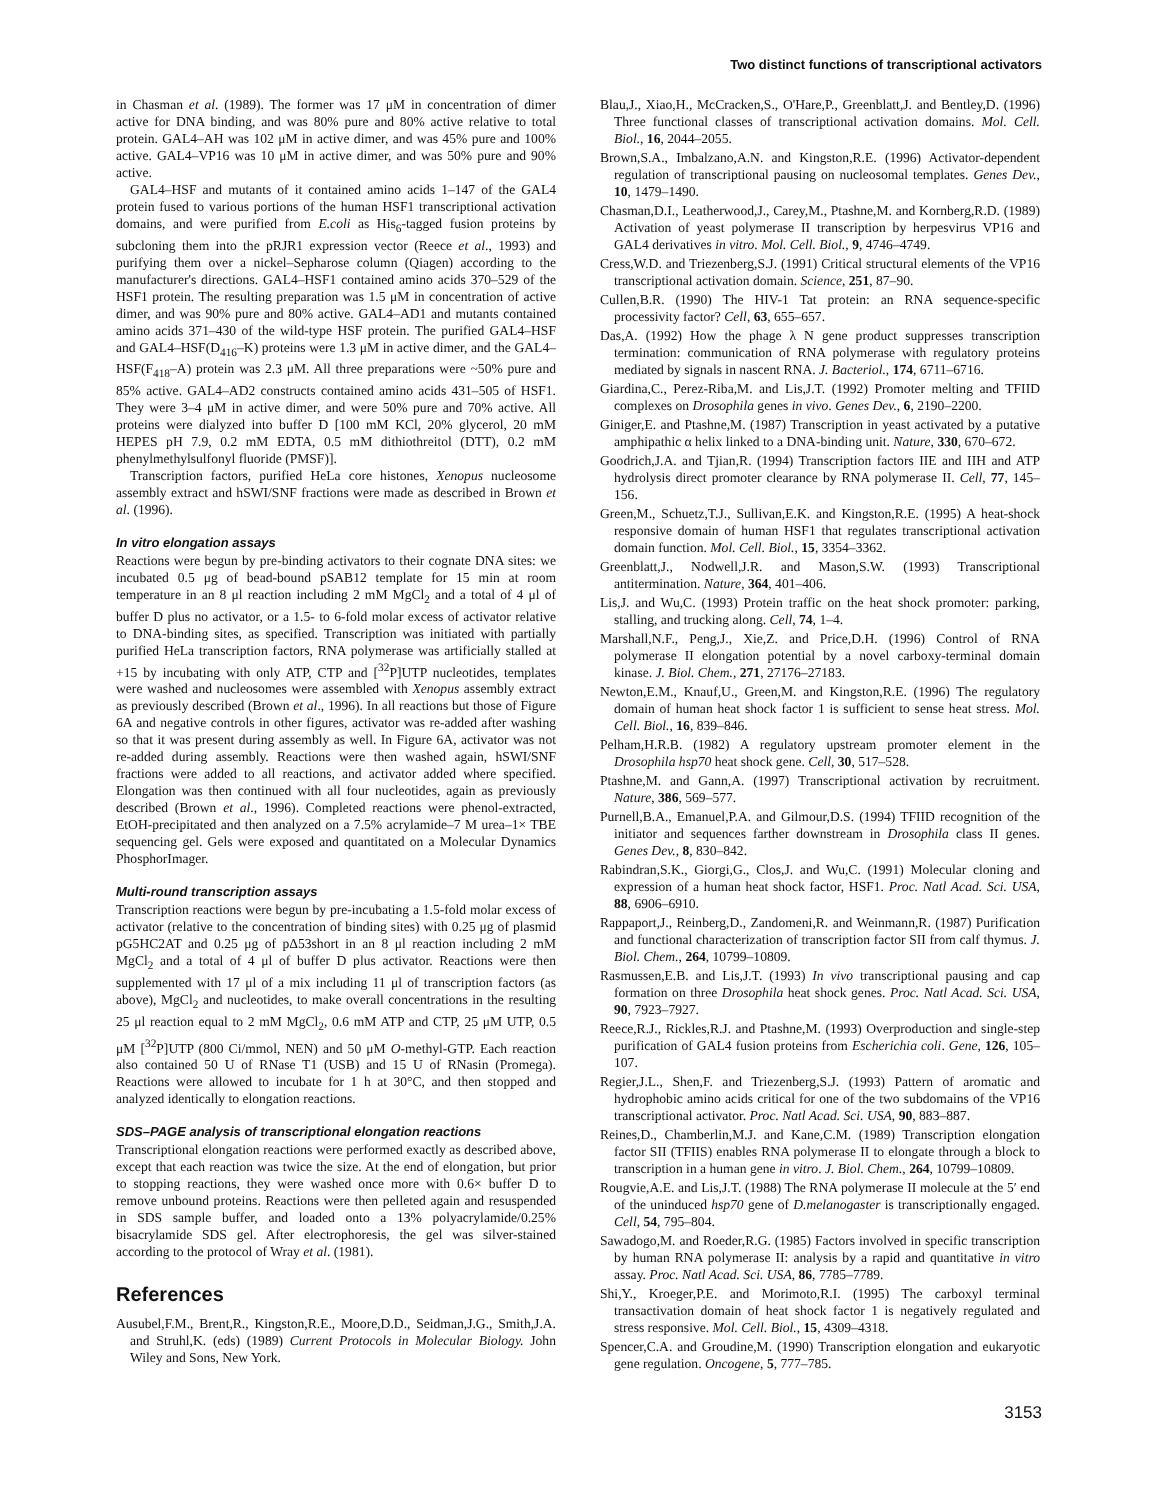Two distinct functions of transcriptional activators
in Chasman et al. (1989). The former was 17 μM in concentration of dimer active for DNA binding, and was 80% pure and 80% active relative to total protein. GAL4–AH was 102 μM in active dimer, and was 45% pure and 100% active. GAL4–VP16 was 10 μM in active dimer, and was 50% pure and 90% active.
GAL4–HSF and mutants of it contained amino acids 1–147 of the GAL4 protein fused to various portions of the human HSF1 transcriptional activation domains, and were purified from E.coli as His<sub>6</sub>-tagged fusion proteins by subcloning them into the pRJR1 expression vector (Reece et al., 1993) and purifying them over a nickel–Sepharose column (Qiagen) according to the manufacturer's directions. GAL4–HSF1 contained amino acids 370–529 of the HSF1 protein. The resulting preparation was 1.5 μM in concentration of active dimer, and was 90% pure and 80% active. GAL4–AD1 and mutants contained amino acids 371–430 of the wild-type HSF protein. The purified GAL4–HSF and GAL4–HSF(D<sub>416</sub>–K) proteins were 1.3 μM in active dimer, and the GAL4–HSF(F<sub>418</sub>–A) protein was 2.3 μM. All three preparations were ~50% pure and 85% active. GAL4–AD2 constructs contained amino acids 431–505 of HSF1. They were 3–4 μM in active dimer, and were 50% pure and 70% active. All proteins were dialyzed into buffer D [100 mM KCl, 20% glycerol, 20 mM HEPES pH 7.9, 0.2 mM EDTA, 0.5 mM dithiothreitol (DTT), 0.2 mM phenylmethylsulfonyl fluoride (PMSF)].
Transcription factors, purified HeLa core histones, Xenopus nucleosome assembly extract and hSWI/SNF fractions were made as described in Brown et al. (1996).
In vitro elongation assays
Reactions were begun by pre-binding activators to their cognate DNA sites: we incubated 0.5 μg of bead-bound pSAB12 template for 15 min at room temperature in an 8 μl reaction including 2 mM MgCl<sub>2</sub> and a total of 4 μl of buffer D plus no activator, or a 1.5- to 6-fold molar excess of activator relative to DNA-binding sites, as specified. Transcription was initiated with partially purified HeLa transcription factors, RNA polymerase was artificially stalled at +15 by incubating with only ATP, CTP and [<sup>32</sup>P]UTP nucleotides, templates were washed and nucleosomes were assembled with Xenopus assembly extract as previously described (Brown et al., 1996). In all reactions but those of Figure 6A and negative controls in other figures, activator was re-added after washing so that it was present during assembly as well. In Figure 6A, activator was not re-added during assembly. Reactions were then washed again, hSWI/SNF fractions were added to all reactions, and activator added where specified. Elongation was then continued with all four nucleotides, again as previously described (Brown et al., 1996). Completed reactions were phenol-extracted, EtOH-precipitated and then analyzed on a 7.5% acrylamide–7 M urea–1× TBE sequencing gel. Gels were exposed and quantitated on a Molecular Dynamics PhosphorImager.
Multi-round transcription assays
Transcription reactions were begun by pre-incubating a 1.5-fold molar excess of activator (relative to the concentration of binding sites) with 0.25 μg of plasmid pG5HC2AT and 0.25 μg of pΔ53short in an 8 μl reaction including 2 mM MgCl<sub>2</sub> and a total of 4 μl of buffer D plus activator. Reactions were then supplemented with 17 μl of a mix including 11 μl of transcription factors (as above), MgCl<sub>2</sub> and nucleotides, to make overall concentrations in the resulting 25 μl reaction equal to 2 mM MgCl<sub>2</sub>, 0.6 mM ATP and CTP, 25 μM UTP, 0.5 μM [<sup>32</sup>P]UTP (800 Ci/mmol, NEN) and 50 μM O-methyl-GTP. Each reaction also contained 50 U of RNase T1 (USB) and 15 U of RNasin (Promega). Reactions were allowed to incubate for 1 h at 30°C, and then stopped and analyzed identically to elongation reactions.
SDS–PAGE analysis of transcriptional elongation reactions
Transcriptional elongation reactions were performed exactly as described above, except that each reaction was twice the size. At the end of elongation, but prior to stopping reactions, they were washed once more with 0.6× buffer D to remove unbound proteins. Reactions were then pelleted again and resuspended in SDS sample buffer, and loaded onto a 13% polyacrylamide/0.25% bisacrylamide SDS gel. After electrophoresis, the gel was silver-stained according to the protocol of Wray et al. (1981).
References
Ausubel,F.M., Brent,R., Kingston,R.E., Moore,D.D., Seidman,J.G., Smith,J.A. and Struhl,K. (eds) (1989) Current Protocols in Molecular Biology. John Wiley and Sons, New York.
Blau,J., Xiao,H., McCracken,S., O'Hare,P., Greenblatt,J. and Bentley,D. (1996) Three functional classes of transcriptional activation domains. Mol. Cell. Biol., 16, 2044–2055.
Brown,S.A., Imbalzano,A.N. and Kingston,R.E. (1996) Activator-dependent regulation of transcriptional pausing on nucleosomal templates. Genes Dev., 10, 1479–1490.
Chasman,D.I., Leatherwood,J., Carey,M., Ptashne,M. and Kornberg,R.D. (1989) Activation of yeast polymerase II transcription by herpesvirus VP16 and GAL4 derivatives in vitro. Mol. Cell. Biol., 9, 4746–4749.
Cress,W.D. and Triezenberg,S.J. (1991) Critical structural elements of the VP16 transcriptional activation domain. Science, 251, 87–90.
Cullen,B.R. (1990) The HIV-1 Tat protein: an RNA sequence-specific processivity factor? Cell, 63, 655–657.
Das,A. (1992) How the phage λ N gene product suppresses transcription termination: communication of RNA polymerase with regulatory proteins mediated by signals in nascent RNA. J. Bacteriol., 174, 6711–6716.
Giardina,C., Perez-Riba,M. and Lis,J.T. (1992) Promoter melting and TFIID complexes on Drosophila genes in vivo. Genes Dev., 6, 2190–2200.
Giniger,E. and Ptashne,M. (1987) Transcription in yeast activated by a putative amphipathic α helix linked to a DNA-binding unit. Nature, 330, 670–672.
Goodrich,J.A. and Tjian,R. (1994) Transcription factors IIE and IIH and ATP hydrolysis direct promoter clearance by RNA polymerase II. Cell, 77, 145–156.
Green,M., Schuetz,T.J., Sullivan,E.K. and Kingston,R.E. (1995) A heat-shock responsive domain of human HSF1 that regulates transcriptional activation domain function. Mol. Cell. Biol., 15, 3354–3362.
Greenblatt,J., Nodwell,J.R. and Mason,S.W. (1993) Transcriptional antitermination. Nature, 364, 401–406.
Lis,J. and Wu,C. (1993) Protein traffic on the heat shock promoter: parking, stalling, and trucking along. Cell, 74, 1–4.
Marshall,N.F., Peng,J., Xie,Z. and Price,D.H. (1996) Control of RNA polymerase II elongation potential by a novel carboxy-terminal domain kinase. J. Biol. Chem., 271, 27176–27183.
Newton,E.M., Knauf,U., Green,M. and Kingston,R.E. (1996) The regulatory domain of human heat shock factor 1 is sufficient to sense heat stress. Mol. Cell. Biol., 16, 839–846.
Pelham,H.R.B. (1982) A regulatory upstream promoter element in the Drosophila hsp70 heat shock gene. Cell, 30, 517–528.
Ptashne,M. and Gann,A. (1997) Transcriptional activation by recruitment. Nature, 386, 569–577.
Purnell,B.A., Emanuel,P.A. and Gilmour,D.S. (1994) TFIID recognition of the initiator and sequences farther downstream in Drosophila class II genes. Genes Dev., 8, 830–842.
Rabindran,S.K., Giorgi,G., Clos,J. and Wu,C. (1991) Molecular cloning and expression of a human heat shock factor, HSF1. Proc. Natl Acad. Sci. USA, 88, 6906–6910.
Rappaport,J., Reinberg,D., Zandomeni,R. and Weinmann,R. (1987) Purification and functional characterization of transcription factor SII from calf thymus. J. Biol. Chem., 264, 10799–10809.
Rasmussen,E.B. and Lis,J.T. (1993) In vivo transcriptional pausing and cap formation on three Drosophila heat shock genes. Proc. Natl Acad. Sci. USA, 90, 7923–7927.
Reece,R.J., Rickles,R.J. and Ptashne,M. (1993) Overproduction and single-step purification of GAL4 fusion proteins from Escherichia coli. Gene, 126, 105–107.
Regier,J.L., Shen,F. and Triezenberg,S.J. (1993) Pattern of aromatic and hydrophobic amino acids critical for one of the two subdomains of the VP16 transcriptional activator. Proc. Natl Acad. Sci. USA, 90, 883–887.
Reines,D., Chamberlin,M.J. and Kane,C.M. (1989) Transcription elongation factor SII (TFIIS) enables RNA polymerase II to elongate through a block to transcription in a human gene in vitro. J. Biol. Chem., 264, 10799–10809.
Rougvie,A.E. and Lis,J.T. (1988) The RNA polymerase II molecule at the 5′ end of the uninduced hsp70 gene of D.melanogaster is transcriptionally engaged. Cell, 54, 795–804.
Sawadogo,M. and Roeder,R.G. (1985) Factors involved in specific transcription by human RNA polymerase II: analysis by a rapid and quantitative in vitro assay. Proc. Natl Acad. Sci. USA, 86, 7785–7789.
Shi,Y., Kroeger,P.E. and Morimoto,R.I. (1995) The carboxyl terminal transactivation domain of heat shock factor 1 is negatively regulated and stress responsive. Mol. Cell. Biol., 15, 4309–4318.
Spencer,C.A. and Groudine,M. (1990) Transcription elongation and eukaryotic gene regulation. Oncogene, 5, 777–785.
3153